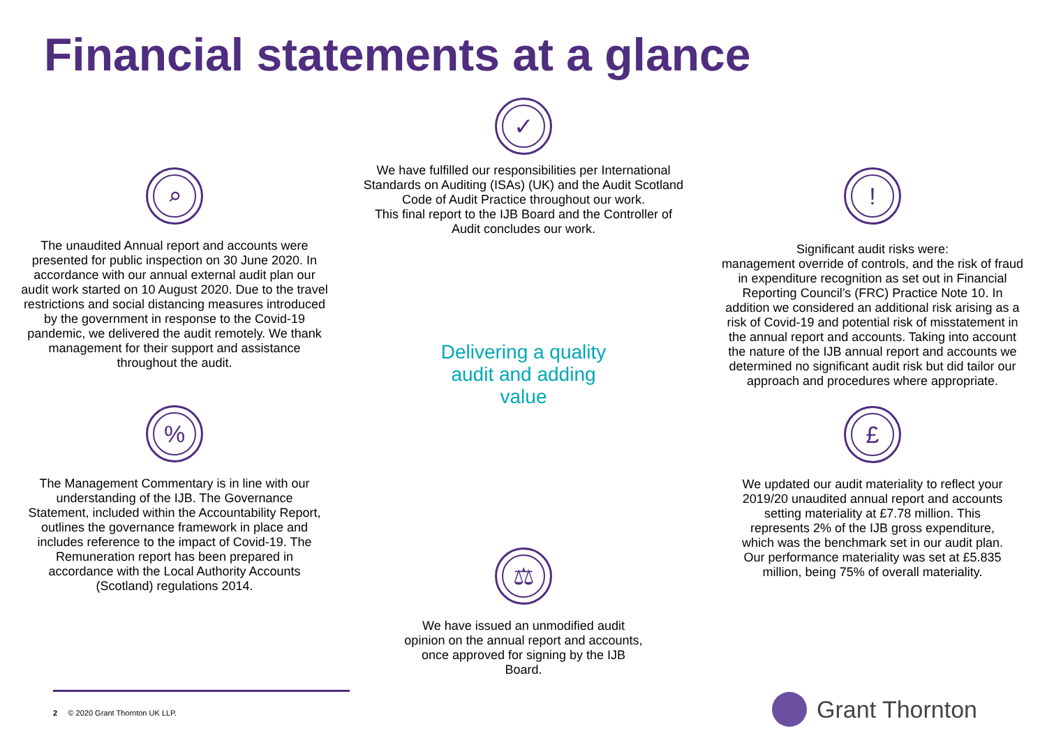Financial statements at a glance
⌕
The unaudited Annual report and accounts were presented for public inspection on 30 June 2020. In accordance with our annual external audit plan our audit work started on 10 August 2020. Due to the travel restrictions and social distancing measures introduced by the government in response to the Covid-19 pandemic, we delivered the audit remotely. We thank management for their support and assistance throughout the audit.
%
The Management Commentary is in line with our understanding of the IJB. The Governance Statement, included within the Accountability Report, outlines the governance framework in place and includes reference to the impact of Covid-19. The Remuneration report has been prepared in accordance with the Local Authority Accounts (Scotland) regulations 2014.
✓
We have fulfilled our responsibilities per International Standards on Auditing (ISAs) (UK) and the Audit Scotland Code of Audit Practice throughout our work.
This final report to the IJB Board and the Controller of Audit concludes our work.
Delivering a quality
audit and adding
value
⚖
We have issued an unmodified audit opinion on the annual report and accounts, once approved for signing by the IJB Board.
!
Significant audit risks were:
management override of controls, and the risk of fraud in expenditure recognition as set out in Financial Reporting Council’s (FRC) Practice Note 10. In addition we considered an additional risk arising as a risk of Covid-19 and potential risk of misstatement in the annual report and accounts. Taking into account the nature of the IJB annual report and accounts we determined no significant audit risk but did tailor our approach and procedures where appropriate.
£
We updated our audit materiality to reflect your 2019/20 unaudited annual report and accounts setting materiality at £7.78 million. This represents 2% of the IJB gross expenditure, which was the benchmark set in our audit plan. Our performance materiality was set at £5.835 million, being 75% of overall materiality.
2 © 2020 Grant Thornton UK LLP.
Grant Thornton